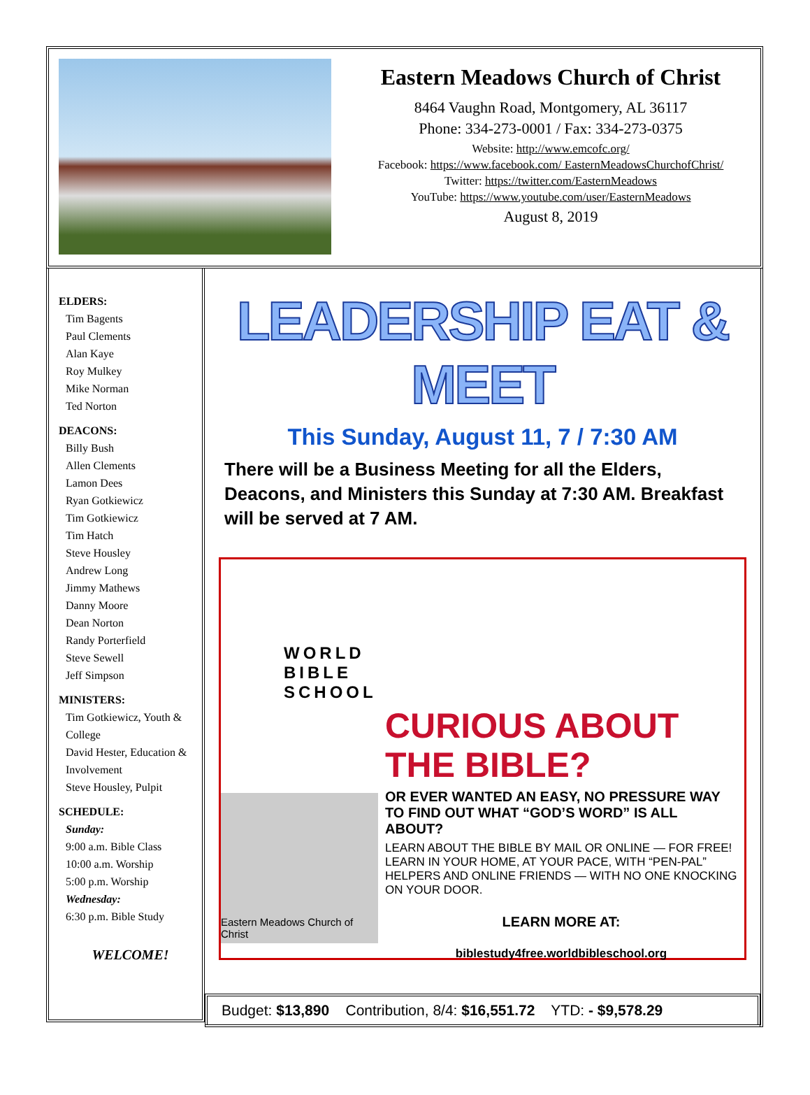Eastern Meadows Church of Christ
8464 Vaughn Road, Montgomery, AL 36117
Phone: 334-273-0001 / Fax: 334-273-0375
Website: http://www.emcofc.org/
Facebook: https://www.facebook.com/ EasternMeadowsChurchofChrist/
Twitter: https://twitter.com/EasternMeadows
YouTube: https://www.youtube.com/user/EasternMeadows
August 8, 2019
ELDERS:
Tim Bagents
Paul Clements
Alan Kaye
Roy Mulkey
Mike Norman
Ted Norton
DEACONS:
Billy Bush
Allen Clements
Lamon Dees
Ryan Gotkiewicz
Tim Gotkiewicz
Tim Hatch
Steve Housley
Andrew Long
Jimmy Mathews
Danny Moore
Dean Norton
Randy Porterfield
Steve Sewell
Jeff Simpson
MINISTERS:
Tim Gotkiewicz, Youth & College
David Hester, Education & Involvement
Steve Housley, Pulpit
SCHEDULE:
Sunday:
9:00 a.m. Bible Class
10:00 a.m. Worship
5:00 p.m. Worship
Wednesday:
6:30 p.m. Bible Study
WELCOME!
LEADERSHIP EAT & MEET
This Sunday, August 11, 7 / 7:30 AM
There will be a Business Meeting for all the Elders, Deacons, and Ministers this Sunday at 7:30 AM. Breakfast will be served at 7 AM.
WORLD BIBLE SCHOOL
Eastern Meadows Church of Christ
CURIOUS ABOUT THE BIBLE?
OR EVER WANTED AN EASY, NO PRESSURE WAY TO FIND OUT WHAT “GOD’S WORD” IS ALL ABOUT?
LEARN ABOUT THE BIBLE BY MAIL OR ONLINE — FOR FREE! LEARN IN YOUR HOME, AT YOUR PACE, WITH “PEN-PAL” HELPERS AND ONLINE FRIENDS — WITH NO ONE KNOCKING ON YOUR DOOR.
LEARN MORE AT:
biblestudy4free.worldbibleschool.org
Budget: $13,890 Contribution, 8/4: $16,551.72 YTD: - $9,578.29